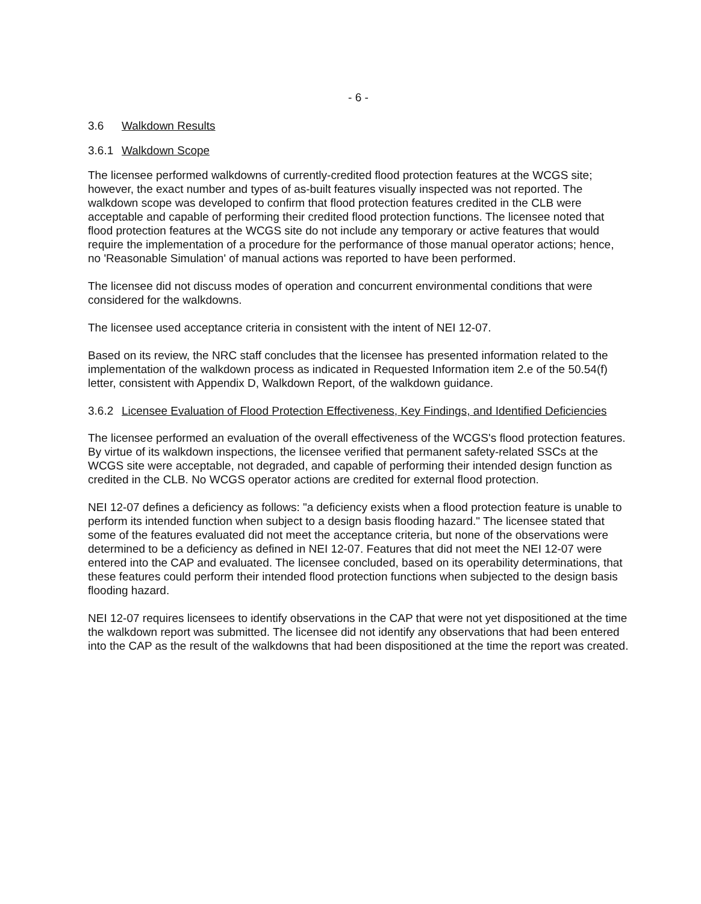- 6 -
3.6 Walkdown Results
3.6.1 Walkdown Scope
The licensee performed walkdowns of currently-credited flood protection features at the WCGS site; however, the exact number and types of as-built features visually inspected was not reported. The walkdown scope was developed to confirm that flood protection features credited in the CLB were acceptable and capable of performing their credited flood protection functions. The licensee noted that flood protection features at the WCGS site do not include any temporary or active features that would require the implementation of a procedure for the performance of those manual operator actions; hence, no 'Reasonable Simulation' of manual actions was reported to have been performed.
The licensee did not discuss modes of operation and concurrent environmental conditions that were considered for the walkdowns.
The licensee used acceptance criteria in consistent with the intent of NEI 12-07.
Based on its review, the NRC staff concludes that the licensee has presented information related to the implementation of the walkdown process as indicated in Requested Information item 2.e of the 50.54(f) letter, consistent with Appendix D, Walkdown Report, of the walkdown guidance.
3.6.2 Licensee Evaluation of Flood Protection Effectiveness, Key Findings, and Identified Deficiencies
The licensee performed an evaluation of the overall effectiveness of the WCGS's flood protection features. By virtue of its walkdown inspections, the licensee verified that permanent safety-related SSCs at the WCGS site were acceptable, not degraded, and capable of performing their intended design function as credited in the CLB. No WCGS operator actions are credited for external flood protection.
NEI 12-07 defines a deficiency as follows: "a deficiency exists when a flood protection feature is unable to perform its intended function when subject to a design basis flooding hazard." The licensee stated that some of the features evaluated did not meet the acceptance criteria, but none of the observations were determined to be a deficiency as defined in NEI 12-07. Features that did not meet the NEI 12-07 were entered into the CAP and evaluated. The licensee concluded, based on its operability determinations, that these features could perform their intended flood protection functions when subjected to the design basis flooding hazard.
NEI 12-07 requires licensees to identify observations in the CAP that were not yet dispositioned at the time the walkdown report was submitted. The licensee did not identify any observations that had been entered into the CAP as the result of the walkdowns that had been dispositioned at the time the report was created.